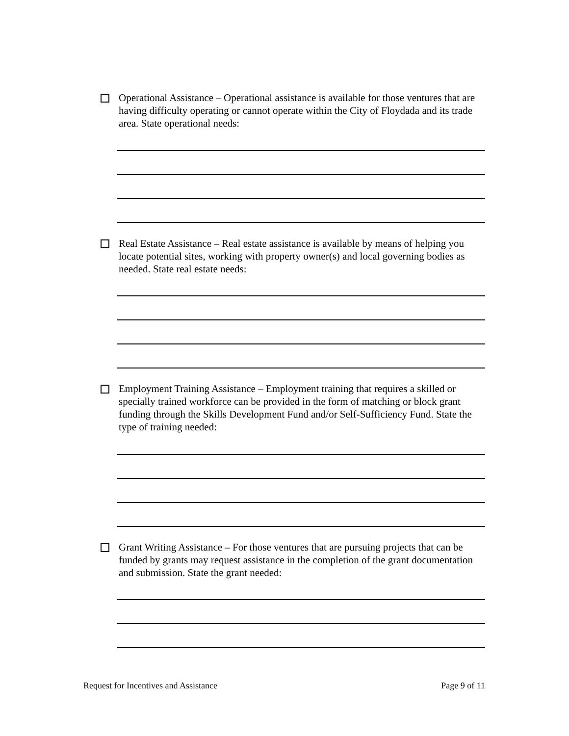Operational Assistance – Operational assistance is available for those ventures that are having difficulty operating or cannot operate within the City of Floydada and its trade area. State operational needs:
Real Estate Assistance – Real estate assistance is available by means of helping you locate potential sites, working with property owner(s) and local governing bodies as needed. State real estate needs:
Employment Training Assistance – Employment training that requires a skilled or specially trained workforce can be provided in the form of matching or block grant funding through the Skills Development Fund and/or Self-Sufficiency Fund. State the type of training needed:
Grant Writing Assistance – For those ventures that are pursuing projects that can be funded by grants may request assistance in the completion of the grant documentation and submission. State the grant needed:
Request for Incentives and Assistance Page 9 of 11